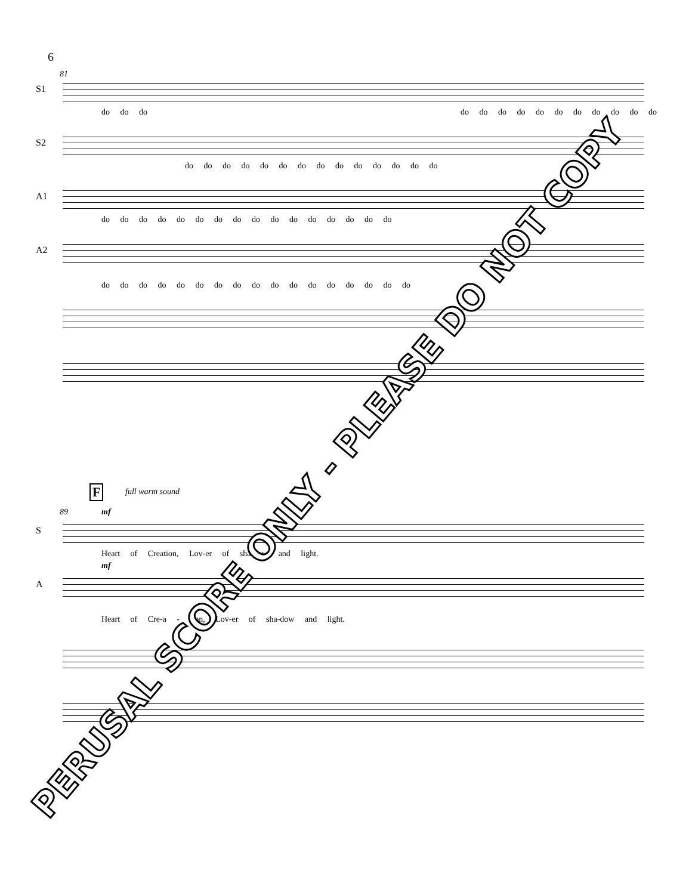6
81
S1
do do do do do do do do do do do do do do
S2
do do do do do do do do do do do do do do
A1
do do do do do do do do do do do do do do do do
A2
do do do do do do do do do do do do do do do do do
F full warm sound
89
S
mf
Heart of Creation, Lov-er of sha-dow and light.
A
mf
Heart of Cre-a - tion, Lov-er of sha-dow and light.
PERUSAL SCORE ONLY - PLEASE DO NOT COPY